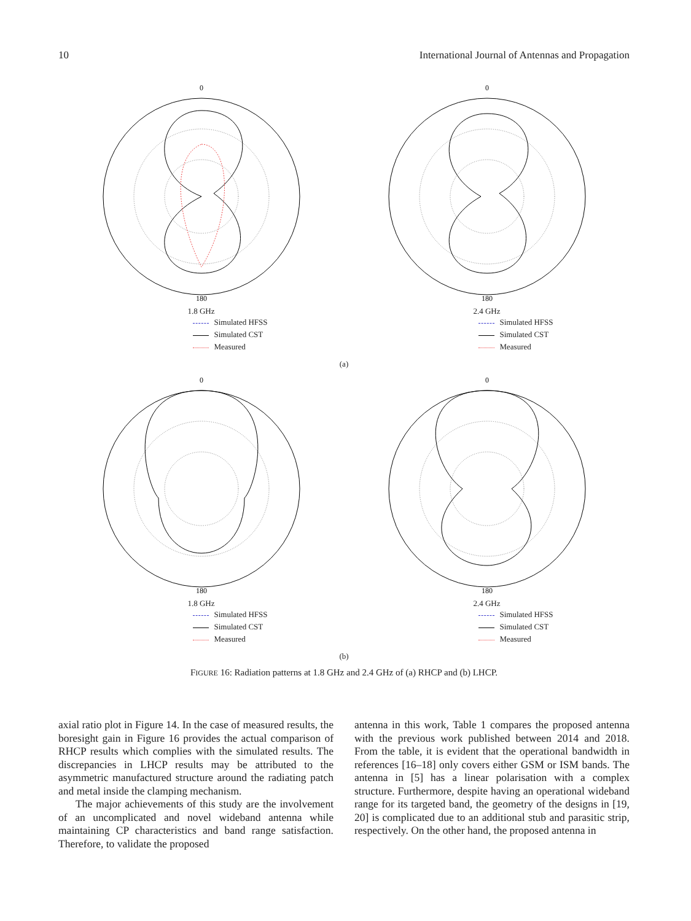10 International Journal of Antennas and Propagation
0
180
1.8 GHz
0
180
2.4 GHz
Simulated HFSS
Simulated CST
Measured
Simulated HFSS
Simulated CST
Measured
(a)
0
180
1.8 GHz
0
180
2.4 GHz
Simulated HFSS
Simulated CST
Measured
Simulated HFSS
Simulated CST
Measured
(b)
FIGURE 16: Radiation patterns at 1.8 GHz and 2.4 GHz of (a) RHCP and (b) LHCP.
axial ratio plot in Figure 14. In the case of measured results, the boresight gain in Figure 16 provides the actual comparison of RHCP results which complies with the simulated results. The discrepancies in LHCP results may be attributed to the asymmetric manufactured structure around the radiating patch and metal inside the clamping mechanism.
The major achievements of this study are the involvement of an uncomplicated and novel wideband antenna while maintaining CP characteristics and band range satisfaction. Therefore, to validate the proposed
antenna in this work, Table 1 compares the proposed antenna with the previous work published between 2014 and 2018. From the table, it is evident that the operational bandwidth in references [16–18] only covers either GSM or ISM bands. The antenna in [5] has a linear polarisation with a complex structure. Furthermore, despite having an operational wideband range for its targeted band, the geometry of the designs in [19, 20] is complicated due to an additional stub and parasitic strip, respectively. On the other hand, the proposed antenna in